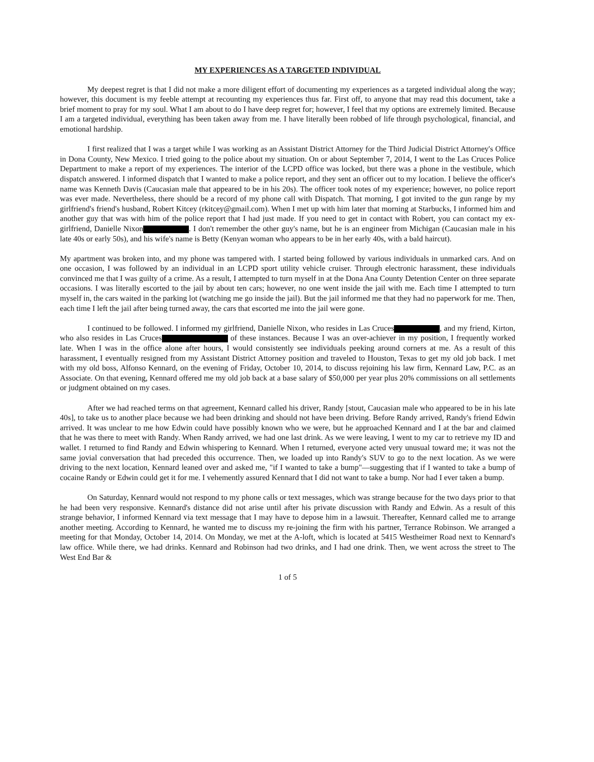MY EXPERIENCES AS A TARGETED INDIVIDUAL
My deepest regret is that I did not make a more diligent effort of documenting my experiences as a targeted individual along the way; however, this document is my feeble attempt at recounting my experiences thus far. First off, to anyone that may read this document, take a brief moment to pray for my soul. What I am about to do I have deep regret for; however, I feel that my options are extremely limited. Because I am a targeted individual, everything has been taken away from me. I have literally been robbed of life through psychological, financial, and emotional hardship.
I first realized that I was a target while I was working as an Assistant District Attorney for the Third Judicial District Attorney's Office in Dona County, New Mexico. I tried going to the police about my situation. On or about September 7, 2014, I went to the Las Cruces Police Department to make a report of my experiences. The interior of the LCPD office was locked, but there was a phone in the vestibule, which dispatch answered. I informed dispatch that I wanted to make a police report, and they sent an officer out to my location. I believe the officer's name was Kenneth Davis (Caucasian male that appeared to be in his 20s). The officer took notes of my experience; however, no police report was ever made. Nevertheless, there should be a record of my phone call with Dispatch. That morning, I got invited to the gun range by my girlfriend's friend's husband, Robert Kitcey (rkitcey@gmail.com). When I met up with him later that morning at Starbucks, I informed him and another guy that was with him of the police report that I had just made. If you need to get in contact with Robert, you can contact my ex-girlfriend, Danielle Nixon . I don't remember the other guy's name, but he is an engineer from Michigan (Caucasian male in his late 40s or early 50s), and his wife's name is Betty (Kenyan woman who appears to be in her early 40s, with a bald haircut).
My apartment was broken into, and my phone was tampered with. I started being followed by various individuals in unmarked cars. And on one occasion, I was followed by an individual in an LCPD sport utility vehicle cruiser. Through electronic harassment, these individuals convinced me that I was guilty of a crime. As a result, I attempted to turn myself in at the Dona Ana County Detention Center on three separate occasions. I was literally escorted to the jail by about ten cars; however, no one went inside the jail with me. Each time I attempted to turn myself in, the cars waited in the parking lot (watching me go inside the jail). But the jail informed me that they had no paperwork for me. Then, each time I left the jail after being turned away, the cars that escorted me into the jail were gone.
I continued to be followed. I informed my girlfriend, Danielle Nixon, who resides in Las Cruces , and my friend, Kirton, who also resides in Las Cruces of these instances. Because I was an over-achiever in my position, I frequently worked late. When I was in the office alone after hours, I would consistently see individuals peeking around corners at me. As a result of this harassment, I eventually resigned from my Assistant District Attorney position and traveled to Houston, Texas to get my old job back. I met with my old boss, Alfonso Kennard, on the evening of Friday, October 10, 2014, to discuss rejoining his law firm, Kennard Law, P.C. as an Associate. On that evening, Kennard offered me my old job back at a base salary of $50,000 per year plus 20% commissions on all settlements or judgment obtained on my cases.
After we had reached terms on that agreement, Kennard called his driver, Randy [stout, Caucasian male who appeared to be in his late 40s], to take us to another place because we had been drinking and should not have been driving. Before Randy arrived, Randy's friend Edwin arrived. It was unclear to me how Edwin could have possibly known who we were, but he approached Kennard and I at the bar and claimed that he was there to meet with Randy. When Randy arrived, we had one last drink. As we were leaving, I went to my car to retrieve my ID and wallet. I returned to find Randy and Edwin whispering to Kennard. When I returned, everyone acted very unusual toward me; it was not the same jovial conversation that had preceded this occurrence. Then, we loaded up into Randy's SUV to go to the next location. As we were driving to the next location, Kennard leaned over and asked me, "if I wanted to take a bump"—suggesting that if I wanted to take a bump of cocaine Randy or Edwin could get it for me. I vehemently assured Kennard that I did not want to take a bump. Nor had I ever taken a bump.
On Saturday, Kennard would not respond to my phone calls or text messages, which was strange because for the two days prior to that he had been very responsive. Kennard's distance did not arise until after his private discussion with Randy and Edwin. As a result of this strange behavior, I informed Kennard via text message that I may have to depose him in a lawsuit. Thereafter, Kennard called me to arrange another meeting. According to Kennard, he wanted me to discuss my re-joining the firm with his partner, Terrance Robinson. We arranged a meeting for that Monday, October 14, 2014. On Monday, we met at the A-loft, which is located at 5415 Westheimer Road next to Kennard's law office. While there, we had drinks. Kennard and Robinson had two drinks, and I had one drink. Then, we went across the street to The West End Bar &
1 of 5